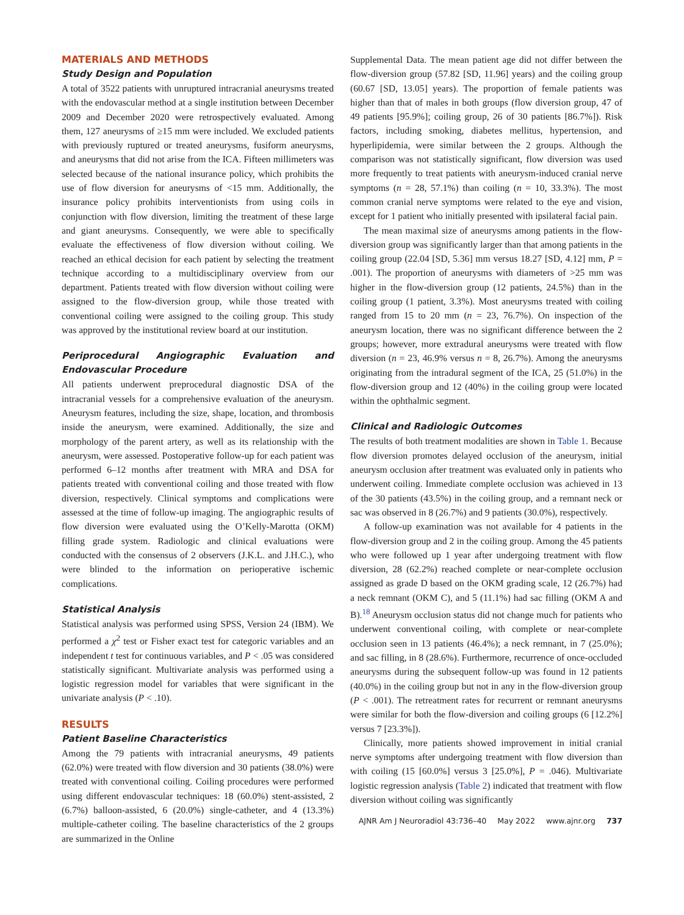MATERIALS AND METHODS
Study Design and Population
A total of 3522 patients with unruptured intracranial aneurysms treated with the endovascular method at a single institution between December 2009 and December 2020 were retrospectively evaluated. Among them, 127 aneurysms of ≥15 mm were included. We excluded patients with previously ruptured or treated aneurysms, fusiform aneurysms, and aneurysms that did not arise from the ICA. Fifteen millimeters was selected because of the national insurance policy, which prohibits the use of flow diversion for aneurysms of <15 mm. Additionally, the insurance policy prohibits interventionists from using coils in conjunction with flow diversion, limiting the treatment of these large and giant aneurysms. Consequently, we were able to specifically evaluate the effectiveness of flow diversion without coiling. We reached an ethical decision for each patient by selecting the treatment technique according to a multidisciplinary overview from our department. Patients treated with flow diversion without coiling were assigned to the flow-diversion group, while those treated with conventional coiling were assigned to the coiling group. This study was approved by the institutional review board at our institution.
Periprocedural Angiographic Evaluation and Endovascular Procedure
All patients underwent preprocedural diagnostic DSA of the intracranial vessels for a comprehensive evaluation of the aneurysm. Aneurysm features, including the size, shape, location, and thrombosis inside the aneurysm, were examined. Additionally, the size and morphology of the parent artery, as well as its relationship with the aneurysm, were assessed. Postoperative follow-up for each patient was performed 6–12 months after treatment with MRA and DSA for patients treated with conventional coiling and those treated with flow diversion, respectively. Clinical symptoms and complications were assessed at the time of follow-up imaging. The angiographic results of flow diversion were evaluated using the O’Kelly-Marotta (OKM) filling grade system. Radiologic and clinical evaluations were conducted with the consensus of 2 observers (J.K.L. and J.H.C.), who were blinded to the information on perioperative ischemic complications.
Statistical Analysis
Statistical analysis was performed using SPSS, Version 24 (IBM). We performed a χ<sup>2</sup> test or Fisher exact test for categoric variables and an independent t test for continuous variables, and P < .05 was considered statistically significant. Multivariate analysis was performed using a logistic regression model for variables that were significant in the univariate analysis (P < .10).
RESULTS
Patient Baseline Characteristics
Among the 79 patients with intracranial aneurysms, 49 patients (62.0%) were treated with flow diversion and 30 patients (38.0%) were treated with conventional coiling. Coiling procedures were performed using different endovascular techniques: 18 (60.0%) stent-assisted, 2 (6.7%) balloon-assisted, 6 (20.0%) single-catheter, and 4 (13.3%) multiple-catheter coiling. The baseline characteristics of the 2 groups are summarized in the Online
Supplemental Data. The mean patient age did not differ between the flow-diversion group (57.82 [SD, 11.96] years) and the coiling group (60.67 [SD, 13.05] years). The proportion of female patients was higher than that of males in both groups (flow diversion group, 47 of 49 patients [95.9%]; coiling group, 26 of 30 patients [86.7%]). Risk factors, including smoking, diabetes mellitus, hypertension, and hyperlipidemia, were similar between the 2 groups. Although the comparison was not statistically significant, flow diversion was used more frequently to treat patients with aneurysm-induced cranial nerve symptoms (n = 28, 57.1%) than coiling (n = 10, 33.3%). The most common cranial nerve symptoms were related to the eye and vision, except for 1 patient who initially presented with ipsilateral facial pain.
The mean maximal size of aneurysms among patients in the flow-diversion group was significantly larger than that among patients in the coiling group (22.04 [SD, 5.36] mm versus 18.27 [SD, 4.12] mm, P = .001). The proportion of aneurysms with diameters of >25 mm was higher in the flow-diversion group (12 patients, 24.5%) than in the coiling group (1 patient, 3.3%). Most aneurysms treated with coiling ranged from 15 to 20 mm (n = 23, 76.7%). On inspection of the aneurysm location, there was no significant difference between the 2 groups; however, more extradural aneurysms were treated with flow diversion (n = 23, 46.9% versus n = 8, 26.7%). Among the aneurysms originating from the intradural segment of the ICA, 25 (51.0%) in the flow-diversion group and 12 (40%) in the coiling group were located within the ophthalmic segment.
Clinical and Radiologic Outcomes
The results of both treatment modalities are shown in Table 1. Because flow diversion promotes delayed occlusion of the aneurysm, initial aneurysm occlusion after treatment was evaluated only in patients who underwent coiling. Immediate complete occlusion was achieved in 13 of the 30 patients (43.5%) in the coiling group, and a remnant neck or sac was observed in 8 (26.7%) and 9 patients (30.0%), respectively.
A follow-up examination was not available for 4 patients in the flow-diversion group and 2 in the coiling group. Among the 45 patients who were followed up 1 year after undergoing treatment with flow diversion, 28 (62.2%) reached complete or near-complete occlusion assigned as grade D based on the OKM grading scale, 12 (26.7%) had a neck remnant (OKM C), and 5 (11.1%) had sac filling (OKM A and B).<sup>18</sup> Aneurysm occlusion status did not change much for patients who underwent conventional coiling, with complete or near-complete occlusion seen in 13 patients (46.4%); a neck remnant, in 7 (25.0%); and sac filling, in 8 (28.6%). Furthermore, recurrence of once-occluded aneurysms during the subsequent follow-up was found in 12 patients (40.0%) in the coiling group but not in any in the flow-diversion group (P < .001). The retreatment rates for recurrent or remnant aneurysms were similar for both the flow-diversion and coiling groups (6 [12.2%] versus 7 [23.3%]).
Clinically, more patients showed improvement in initial cranial nerve symptoms after undergoing treatment with flow diversion than with coiling (15 [60.0%] versus 3 [25.0%], P = .046). Multivariate logistic regression analysis (Table 2) indicated that treatment with flow diversion without coiling was significantly
AJNR Am J Neuroradiol 43:736–40 May 2022 www.ajnr.org 737